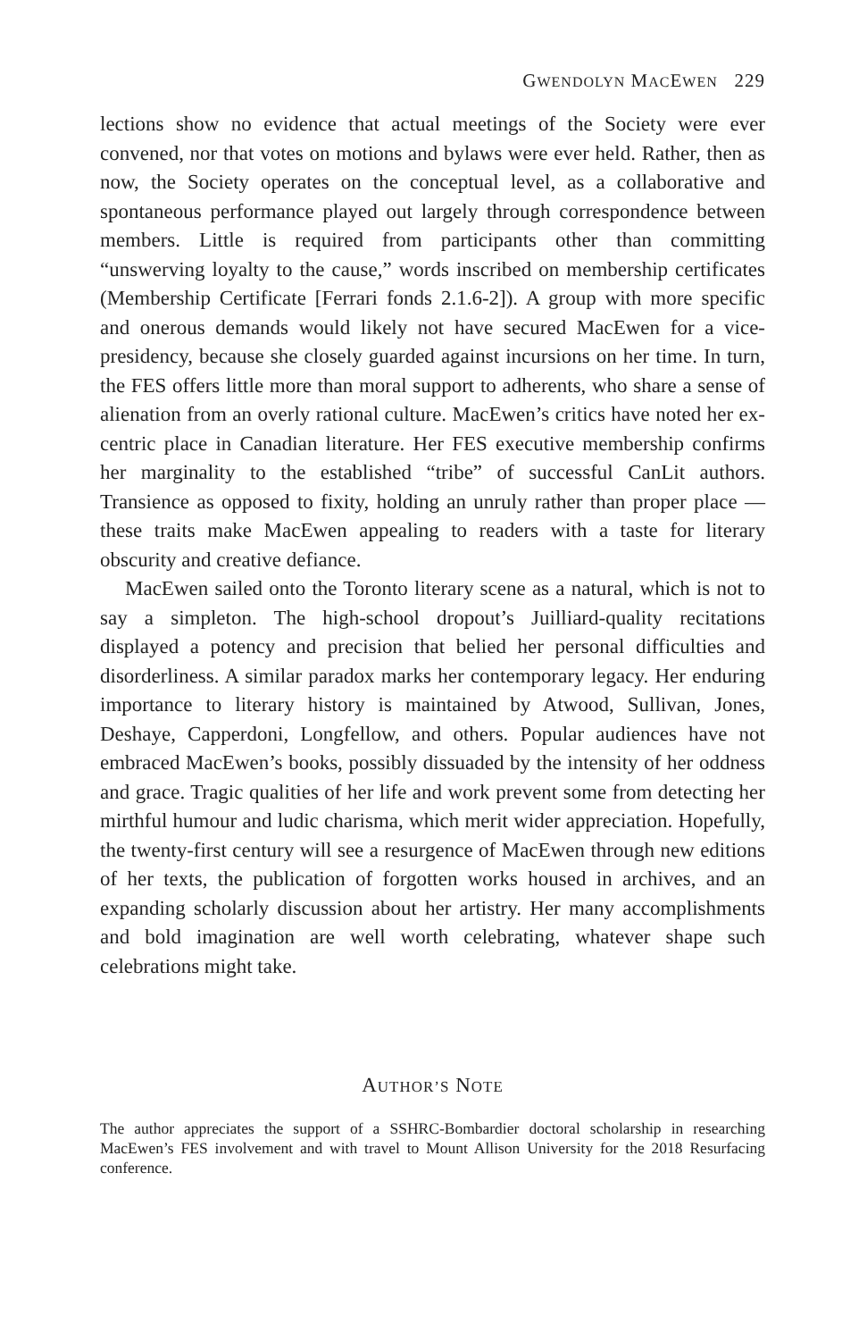GWENDOLYN MACEWEN 229
lections show no evidence that actual meetings of the Society were ever convened, nor that votes on motions and bylaws were ever held. Rather, then as now, the Society operates on the conceptual level, as a collaborative and spontaneous performance played out largely through correspondence between members. Little is required from participants other than committing “unswerving loyalty to the cause,” words inscribed on membership certificates (Membership Certificate [Ferrari fonds 2.1.6-2]). A group with more specific and onerous demands would likely not have secured MacEwen for a vice-presidency, because she closely guarded against incursions on her time. In turn, the FES offers little more than moral support to adherents, who share a sense of alienation from an overly rational culture. MacEwen’s critics have noted her ex-centric place in Canadian literature. Her FES executive membership confirms her marginality to the established “tribe” of successful CanLit authors. Transience as opposed to fixity, holding an unruly rather than proper place — these traits make MacEwen appealing to readers with a taste for literary obscurity and creative defiance.
MacEwen sailed onto the Toronto literary scene as a natural, which is not to say a simpleton. The high-school dropout’s Juilliard-quality recitations displayed a potency and precision that belied her personal difficulties and disorderliness. A similar paradox marks her contemporary legacy. Her enduring importance to literary history is maintained by Atwood, Sullivan, Jones, Deshaye, Capperdoni, Longfellow, and others. Popular audiences have not embraced MacEwen’s books, possibly dissuaded by the intensity of her oddness and grace. Tragic qualities of her life and work prevent some from detecting her mirthful humour and ludic charisma, which merit wider appreciation. Hopefully, the twenty-first century will see a resurgence of MacEwen through new editions of her texts, the publication of forgotten works housed in archives, and an expanding scholarly discussion about her artistry. Her many accomplishments and bold imagination are well worth celebrating, whatever shape such celebrations might take.
AUTHOR’S NOTE
The author appreciates the support of a SSHRC-Bombardier doctoral scholarship in researching MacEwen’s FES involvement and with travel to Mount Allison University for the 2018 Resurfacing conference.